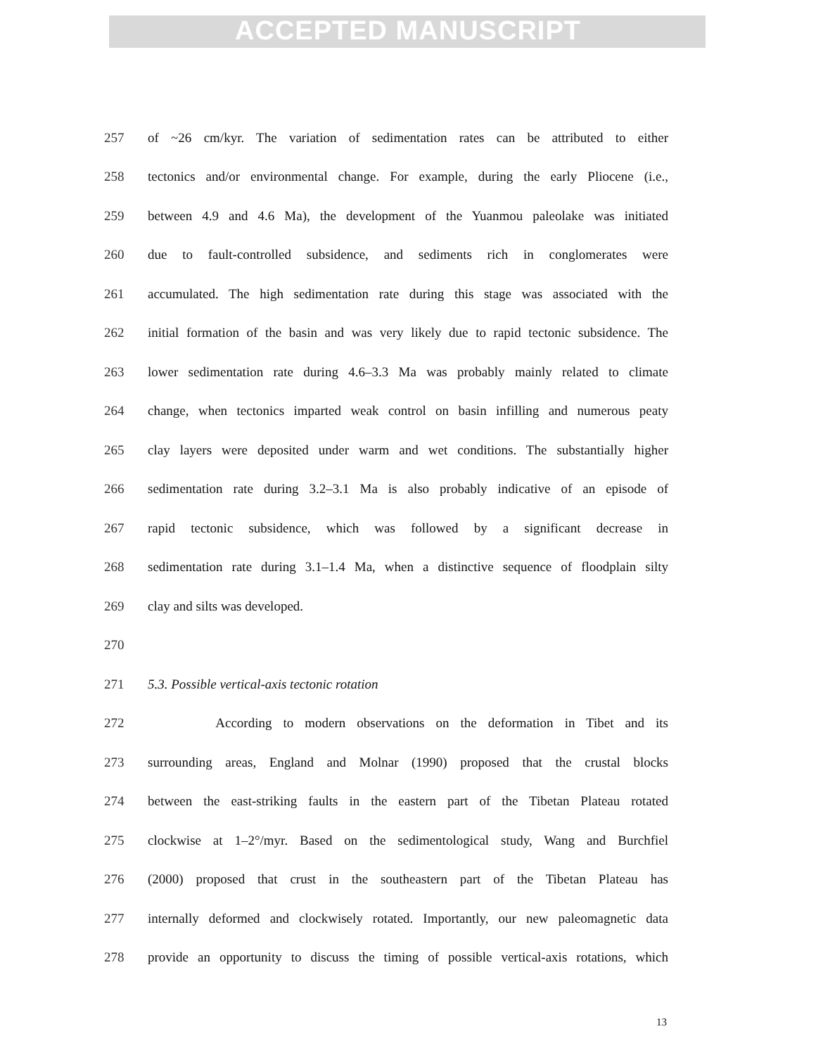ACCEPTED MANUSCRIPT
257 of ~26 cm/kyr. The variation of sedimentation rates can be attributed to either
258 tectonics and/or environmental change. For example, during the early Pliocene (i.e.,
259 between 4.9 and 4.6 Ma), the development of the Yuanmou paleolake was initiated
260 due to fault-controlled subsidence, and sediments rich in conglomerates were
261 accumulated. The high sedimentation rate during this stage was associated with the
262 initial formation of the basin and was very likely due to rapid tectonic subsidence. The
263 lower sedimentation rate during 4.6–3.3 Ma was probably mainly related to climate
264 change, when tectonics imparted weak control on basin infilling and numerous peaty
265 clay layers were deposited under warm and wet conditions. The substantially higher
266 sedimentation rate during 3.2–3.1 Ma is also probably indicative of an episode of
267 rapid tectonic subsidence, which was followed by a significant decrease in
268 sedimentation rate during 3.1–1.4 Ma, when a distinctive sequence of floodplain silty
269 clay and silts was developed.
270
271 5.3. Possible vertical-axis tectonic rotation
272 According to modern observations on the deformation in Tibet and its
273 surrounding areas, England and Molnar (1990) proposed that the crustal blocks
274 between the east-striking faults in the eastern part of the Tibetan Plateau rotated
275 clockwise at 1–2°/myr. Based on the sedimentological study, Wang and Burchfiel
276 (2000) proposed that crust in the southeastern part of the Tibetan Plateau has
277 internally deformed and clockwisely rotated. Importantly, our new paleomagnetic data
278 provide an opportunity to discuss the timing of possible vertical-axis rotations, which
13